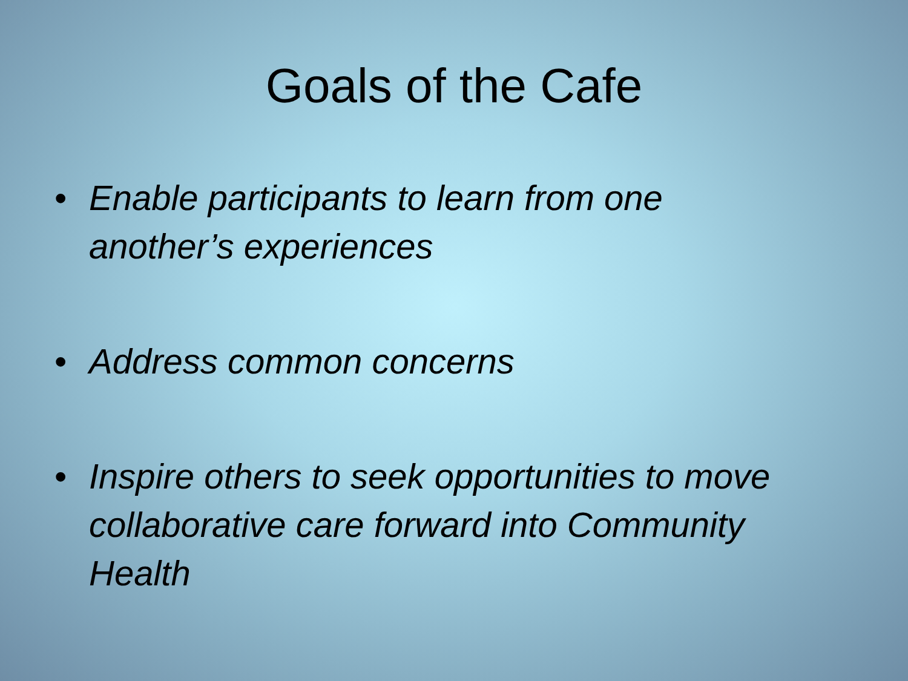Goals of the Cafe
• Enable participants to learn from one another’s experiences
• Address common concerns
• Inspire others to seek opportunities to move collaborative care forward into Community Health